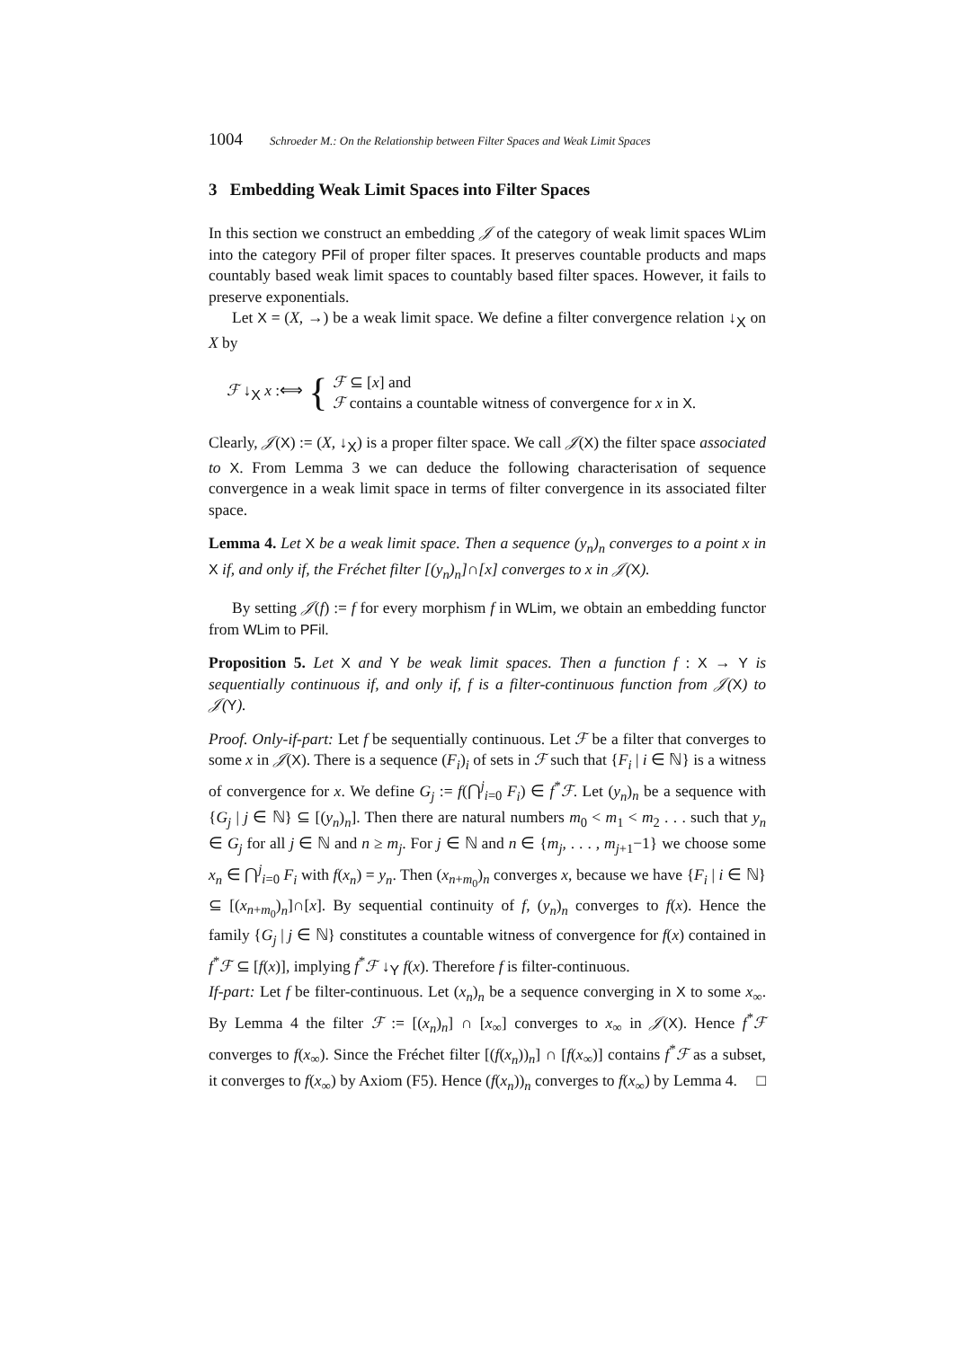1004 Schroeder M.: On the Relationship between Filter Spaces and Weak Limit Spaces
3 Embedding Weak Limit Spaces into Filter Spaces
In this section we construct an embedding 𝒥 of the category of weak limit spaces WLim into the category PFil of proper filter spaces. It preserves countable products and maps countably based weak limit spaces to countably based filter spaces. However, it fails to preserve exponentials.
Let X = (X, →) be a weak limit space. We define a filter convergence relation ↓<sub>X</sub> on X by
ℱ ↓<sub>X</sub> x :⟺ { ℱ ⊆ [x] and
ℱ contains a countable witness of convergence for x in X.
Clearly, 𝒥(X) := (X, ↓<sub>X</sub>) is a proper filter space. We call 𝒥(X) the filter space associated to X. From Lemma 3 we can deduce the following characterisation of sequence convergence in a weak limit space in terms of filter convergence in its associated filter space.
Lemma 4. Let X be a weak limit space. Then a sequence (y<sub>n</sub>)<sub>n</sub> converges to a point x in X if, and only if, the Fréchet filter [(y<sub>n</sub>)<sub>n</sub>]∩[x] converges to x in 𝒥(X).
By setting 𝒥(f) := f for every morphism f in WLim, we obtain an embedding functor from WLim to PFil.
Proposition 5. Let X and Y be weak limit spaces. Then a function f : X → Y is sequentially continuous if, and only if, f is a filter-continuous function from 𝒥(X) to 𝒥(Y).
Proof. Only-if-part: Let f be sequentially continuous. Let ℱ be a filter that converges to some x in 𝒥(X). There is a sequence (F<sub>i</sub>)<sub>i</sub> of sets in ℱ such that {F<sub>i</sub> | i ∈ ℕ} is a witness of convergence for x. We define G<sub>j</sub> := f(⋂<sup>j</sup><sub>i=0</sub> F<sub>i</sub>) ∈ f<sup>*</sup>ℱ. Let (y<sub>n</sub>)<sub>n</sub> be a sequence with {G<sub>j</sub> | j ∈ ℕ} ⊆ [(y<sub>n</sub>)<sub>n</sub>]. Then there are natural numbers m<sub>0</sub> < m<sub>1</sub> < m<sub>2</sub> . . . such that y<sub>n</sub> ∈ G<sub>j</sub> for all j ∈ ℕ and n ≥ m<sub>j</sub>. For j ∈ ℕ and n ∈ {m<sub>j</sub>, . . . , m<sub>j+1</sub>−1} we choose some x<sub>n</sub> ∈ ⋂<sup>j</sup><sub>i=0</sub> F<sub>i</sub> with f(x<sub>n</sub>) = y<sub>n</sub>. Then (x<sub>n+m<sub>0</sub></sub>)<sub>n</sub> converges x, because we have {F<sub>i</sub> | i ∈ ℕ} ⊆ [(x<sub>n+m<sub>0</sub></sub>)<sub>n</sub>]∩[x]. By sequential continuity of f, (y<sub>n</sub>)<sub>n</sub> converges to f(x). Hence the family {G<sub>j</sub> | j ∈ ℕ} constitutes a countable witness of convergence for f(x) contained in f<sup>*</sup>ℱ ⊆ [f(x)], implying f<sup>*</sup>ℱ ↓<sub>Y</sub> f(x). Therefore f is filter-continuous.
If-part: Let f be filter-continuous. Let (x<sub>n</sub>)<sub>n</sub> be a sequence converging in X to some x<sub>∞</sub>. By Lemma 4 the filter ℱ := [(x<sub>n</sub>)<sub>n</sub>] ∩ [x<sub>∞</sub>] converges to x<sub>∞</sub> in 𝒥(X). Hence f<sup>*</sup>ℱ converges to f(x<sub>∞</sub>). Since the Fréchet filter [(f(x<sub>n</sub>))<sub>n</sub>] ∩ [f(x<sub>∞</sub>)] contains f<sup>*</sup>ℱ as a subset, it converges to f(x<sub>∞</sub>) by Axiom (F5). Hence (f(x<sub>n</sub>))<sub>n</sub> converges to f(x<sub>∞</sub>) by Lemma 4. □